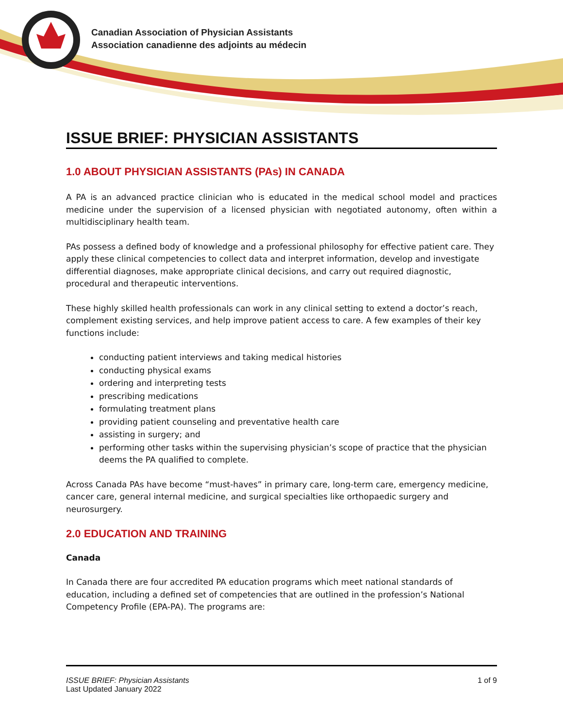Canadian Association of Physician Assistants
Association canadienne des adjoints au médecin
ISSUE BRIEF: PHYSICIAN ASSISTANTS
1.0 ABOUT PHYSICIAN ASSISTANTS (PAs) IN CANADA
A PA is an advanced practice clinician who is educated in the medical school model and practices medicine under the supervision of a licensed physician with negotiated autonomy, often within a multidisciplinary health team.
PAs possess a defined body of knowledge and a professional philosophy for effective patient care. They apply these clinical competencies to collect data and interpret information, develop and investigate differential diagnoses, make appropriate clinical decisions, and carry out required diagnostic, procedural and therapeutic interventions.
These highly skilled health professionals can work in any clinical setting to extend a doctor’s reach, complement existing services, and help improve patient access to care. A few examples of their key functions include:
conducting patient interviews and taking medical histories
conducting physical exams
ordering and interpreting tests
prescribing medications
formulating treatment plans
providing patient counseling and preventative health care
assisting in surgery; and
performing other tasks within the supervising physician’s scope of practice that the physician deems the PA qualified to complete.
Across Canada PAs have become “must-haves” in primary care, long-term care, emergency medicine, cancer care, general internal medicine, and surgical specialties like orthopaedic surgery and neurosurgery.
2.0 EDUCATION AND TRAINING
Canada
In Canada there are four accredited PA education programs which meet national standards of education, including a defined set of competencies that are outlined in the profession’s National Competency Profile (EPA-PA). The programs are:
ISSUE BRIEF: Physician Assistants
Last Updated January 2022
1 of 9